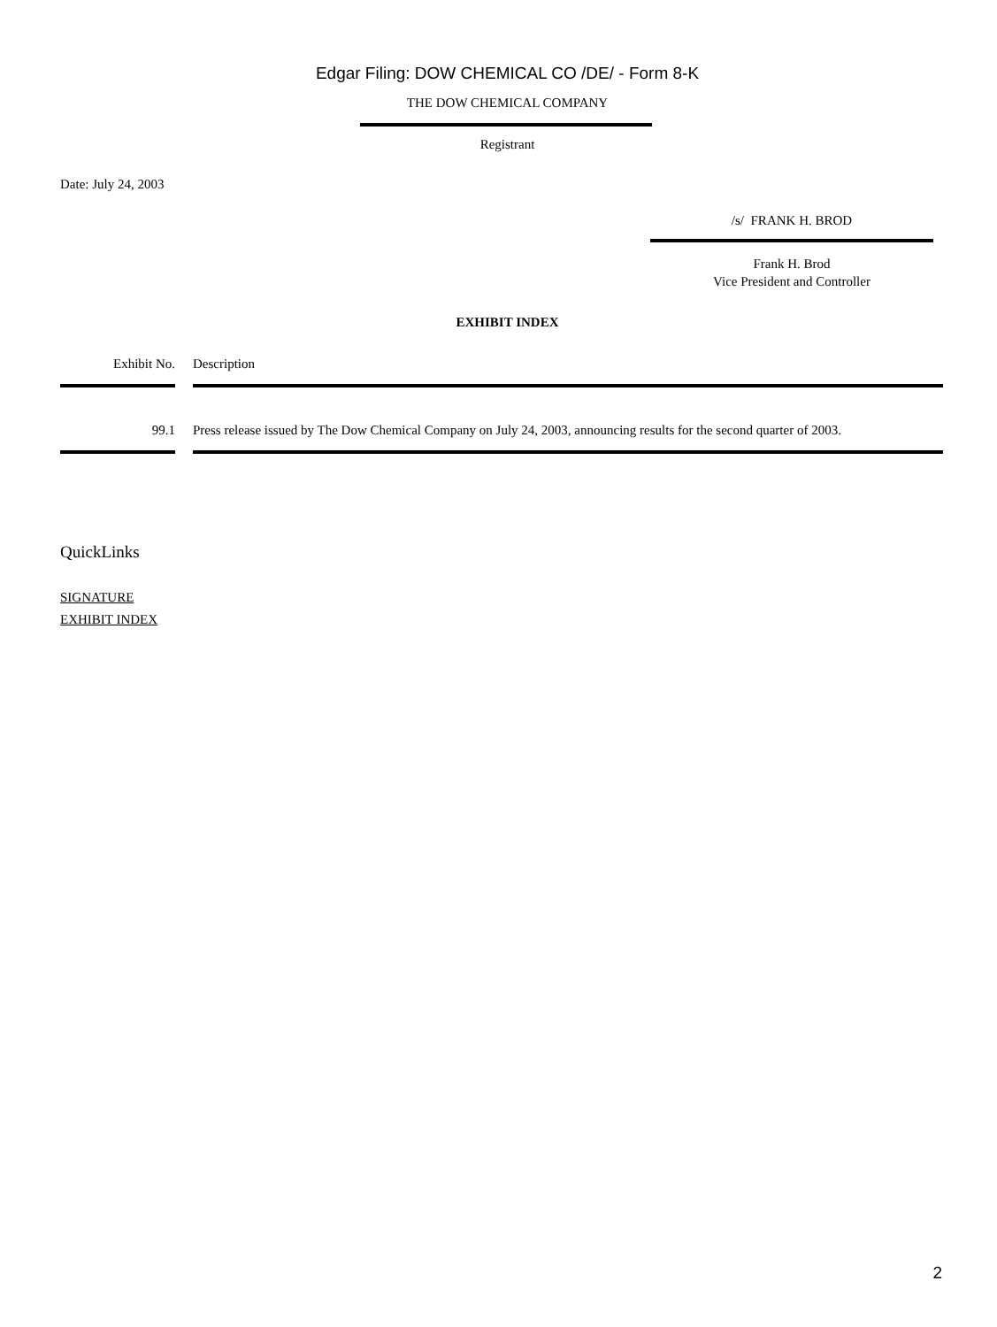Edgar Filing: DOW CHEMICAL CO /DE/ - Form 8-K
THE DOW CHEMICAL COMPANY
Registrant
Date: July 24, 2003
/s/ FRANK H. BROD
Frank H. Brod
Vice President and Controller
EXHIBIT INDEX
| Exhibit No. | Description |
| --- | --- |
| 99.1 | Press release issued by The Dow Chemical Company on July 24, 2003, announcing results for the second quarter of 2003. |
QuickLinks
SIGNATURE
EXHIBIT INDEX
2